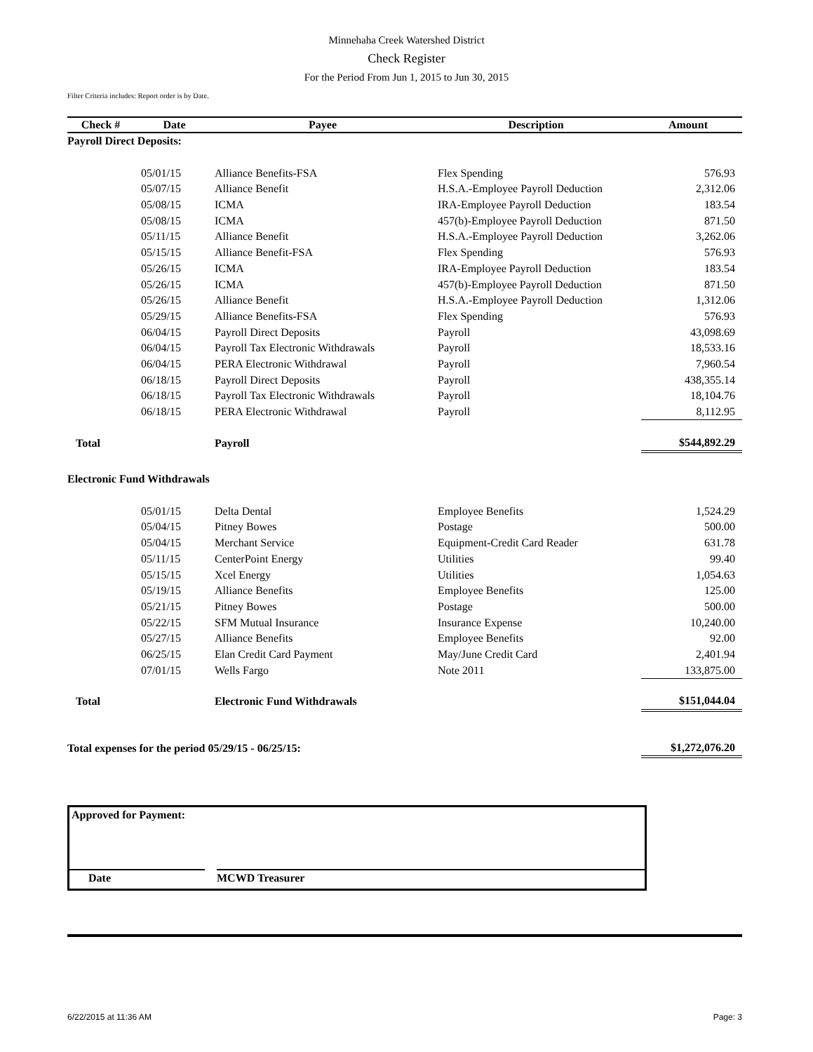Minnehaha Creek Watershed District
Check Register
For the Period From Jun 1, 2015 to Jun 30, 2015
Filter Criteria includes: Report order is by Date.
| Check # | Date | Payee | Description | Amount |
| --- | --- | --- | --- | --- |
| Payroll Direct Deposits: | | | | |
| | 05/01/15 | Alliance Benefits-FSA | Flex Spending | 576.93 |
| | 05/07/15 | Alliance Benefit | H.S.A.-Employee Payroll Deduction | 2,312.06 |
| | 05/08/15 | ICMA | IRA-Employee Payroll Deduction | 183.54 |
| | 05/08/15 | ICMA | 457(b)-Employee Payroll Deduction | 871.50 |
| | 05/11/15 | Alliance Benefit | H.S.A.-Employee Payroll Deduction | 3,262.06 |
| | 05/15/15 | Alliance Benefit-FSA | Flex Spending | 576.93 |
| | 05/26/15 | ICMA | IRA-Employee Payroll Deduction | 183.54 |
| | 05/26/15 | ICMA | 457(b)-Employee Payroll Deduction | 871.50 |
| | 05/26/15 | Alliance Benefit | H.S.A.-Employee Payroll Deduction | 1,312.06 |
| | 05/29/15 | Alliance Benefits-FSA | Flex Spending | 576.93 |
| | 06/04/15 | Payroll Direct Deposits | Payroll | 43,098.69 |
| | 06/04/15 | Payroll Tax Electronic Withdrawals | Payroll | 18,533.16 |
| | 06/04/15 | PERA Electronic Withdrawal | Payroll | 7,960.54 |
| | 06/18/15 | Payroll Direct Deposits | Payroll | 438,355.14 |
| | 06/18/15 | Payroll Tax Electronic Withdrawals | Payroll | 18,104.76 |
| | 06/18/15 | PERA Electronic Withdrawal | Payroll | 8,112.95 |
| Total | | Payroll | | $544,892.29 |
| Electronic Fund Withdrawals | | | | |
| | 05/01/15 | Delta Dental | Employee Benefits | 1,524.29 |
| | 05/04/15 | Pitney Bowes | Postage | 500.00 |
| | 05/04/15 | Merchant Service | Equipment-Credit Card Reader | 631.78 |
| | 05/11/15 | CenterPoint Energy | Utilities | 99.40 |
| | 05/15/15 | Xcel Energy | Utilities | 1,054.63 |
| | 05/19/15 | Alliance Benefits | Employee Benefits | 125.00 |
| | 05/21/15 | Pitney Bowes | Postage | 500.00 |
| | 05/22/15 | SFM Mutual Insurance | Insurance Expense | 10,240.00 |
| | 05/27/15 | Alliance Benefits | Employee Benefits | 92.00 |
| | 06/25/15 | Elan Credit Card Payment | May/June Credit Card | 2,401.94 |
| | 07/01/15 | Wells Fargo | Note 2011 | 133,875.00 |
| Total | | Electronic Fund Withdrawals | | $151,044.04 |
| Total expenses for the period 05/29/15 - 06/25/15: | | | | $1,272,076.20 |
Approved for Payment:
Date MCWD Treasurer
6/22/2015 at 11:36 AM Page: 3